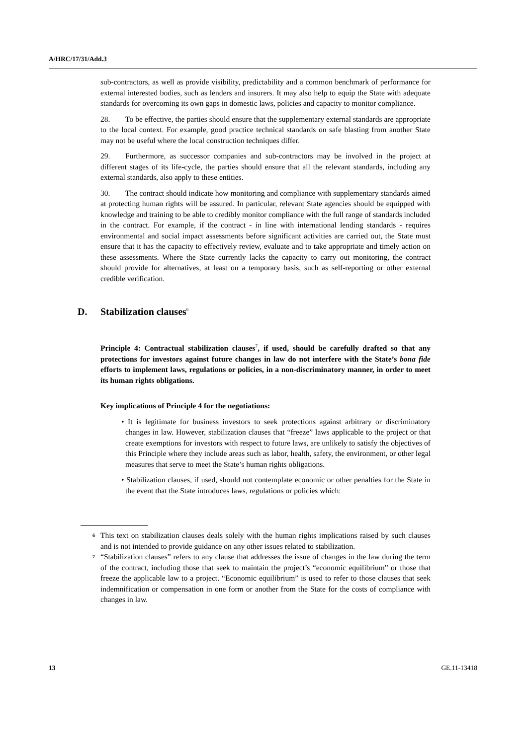A/HRC/17/31/Add.3
sub-contractors, as well as provide visibility, predictability and a common benchmark of performance for external interested bodies, such as lenders and insurers. It may also help to equip the State with adequate standards for overcoming its own gaps in domestic laws, policies and capacity to monitor compliance.
28. To be effective, the parties should ensure that the supplementary external standards are appropriate to the local context. For example, good practice technical standards on safe blasting from another State may not be useful where the local construction techniques differ.
29. Furthermore, as successor companies and sub-contractors may be involved in the project at different stages of its life-cycle, the parties should ensure that all the relevant standards, including any external standards, also apply to these entities.
30. The contract should indicate how monitoring and compliance with supplementary standards aimed at protecting human rights will be assured. In particular, relevant State agencies should be equipped with knowledge and training to be able to credibly monitor compliance with the full range of standards included in the contract. For example, if the contract - in line with international lending standards - requires environmental and social impact assessments before significant activities are carried out, the State must ensure that it has the capacity to effectively review, evaluate and to take appropriate and timely action on these assessments. Where the State currently lacks the capacity to carry out monitoring, the contract should provide for alternatives, at least on a temporary basis, such as self-reporting or other external credible verification.
D. Stabilization clauses<sup>6</sup>
Principle 4: Contractual stabilization clauses<sup>7</sup>, if used, should be carefully drafted so that any protections for investors against future changes in law do not interfere with the State’s bona fide efforts to implement laws, regulations or policies, in a non-discriminatory manner, in order to meet its human rights obligations.
Key implications of Principle 4 for the negotiations:
• It is legitimate for business investors to seek protections against arbitrary or discriminatory changes in law. However, stabilization clauses that “freeze” laws applicable to the project or that create exemptions for investors with respect to future laws, are unlikely to satisfy the objectives of this Principle where they include areas such as labor, health, safety, the environment, or other legal measures that serve to meet the State’s human rights obligations.
• Stabilization clauses, if used, should not contemplate economic or other penalties for the State in the event that the State introduces laws, regulations or policies which:
<sup>6</sup> This text on stabilization clauses deals solely with the human rights implications raised by such clauses and is not intended to provide guidance on any other issues related to stabilization.
<sup>7</sup> “Stabilization clauses” refers to any clause that addresses the issue of changes in the law during the term of the contract, including those that seek to maintain the project’s “economic equilibrium” or those that freeze the applicable law to a project. “Economic equilibrium” is used to refer to those clauses that seek indemnification or compensation in one form or another from the State for the costs of compliance with changes in law.
13 GE.11-13418